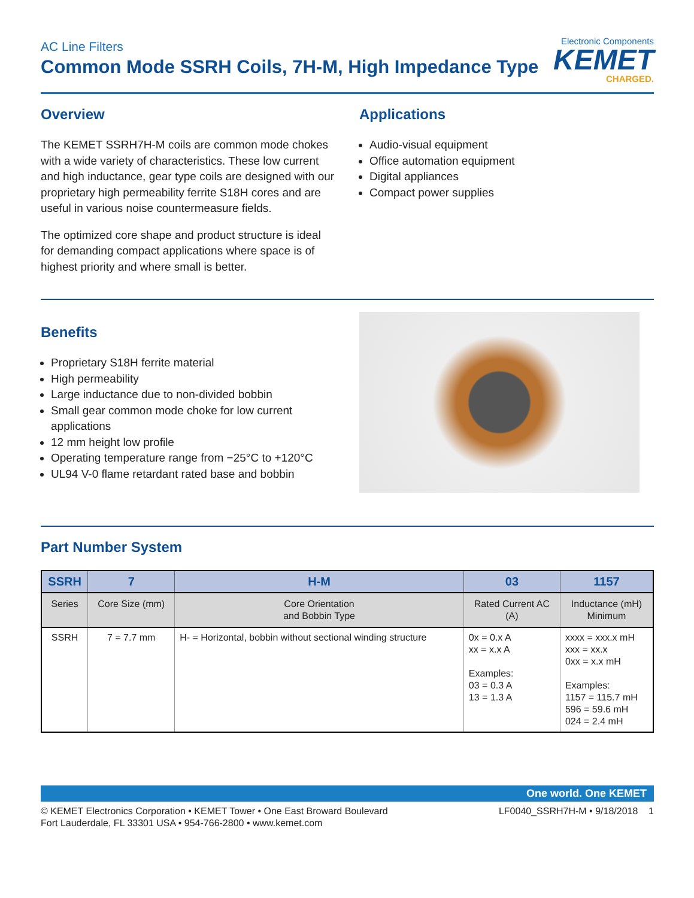AC Line Filters
Common Mode SSRH Coils, 7H-M, High Impedance Type
Electronic Components
KEMET
CHARGED.
Overview
The KEMET SSRH7H-M coils are common mode chokes with a wide variety of characteristics. These low current and high inductance, gear type coils are designed with our proprietary high permeability ferrite S18H cores and are useful in various noise countermeasure fields.
The optimized core shape and product structure is ideal for demanding compact applications where space is of highest priority and where small is better.
Applications
Audio-visual equipment
Office automation equipment
Digital appliances
Compact power supplies
Benefits
Proprietary S18H ferrite material
High permeability
Large inductance due to non-divided bobbin
Small gear common mode choke for low current applications
12 mm height low profile
Operating temperature range from −25°C to +120°C
UL94 V-0 flame retardant rated base and bobbin
Part Number System
| SSRH | 7 | H-M | 03 | 1157 |
| --- | --- | --- | --- | --- |
| Series | Core Size (mm) | Core Orientation and Bobbin Type | Rated Current AC (A) | Inductance (mH) Minimum |
| SSRH | 7 = 7.7 mm | H- = Horizontal, bobbin without sectional winding structure | 0x = 0.x A xx = x.x A Examples: 03 = 0.3 A 13 = 1.3 A | xxxx = xxx.x mH xxx = xx.x 0xx = x.x mH Examples: 1157 = 115.7 mH 596 = 59.6 mH 024 = 2.4 mH |
One world. One KEMET
© KEMET Electronics Corporation • KEMET Tower • One East Broward Boulevard
Fort Lauderdale, FL 33301 USA • 954-766-2800 • www.kemet.com
LF0040_SSRH7H-M • 9/18/2018 1